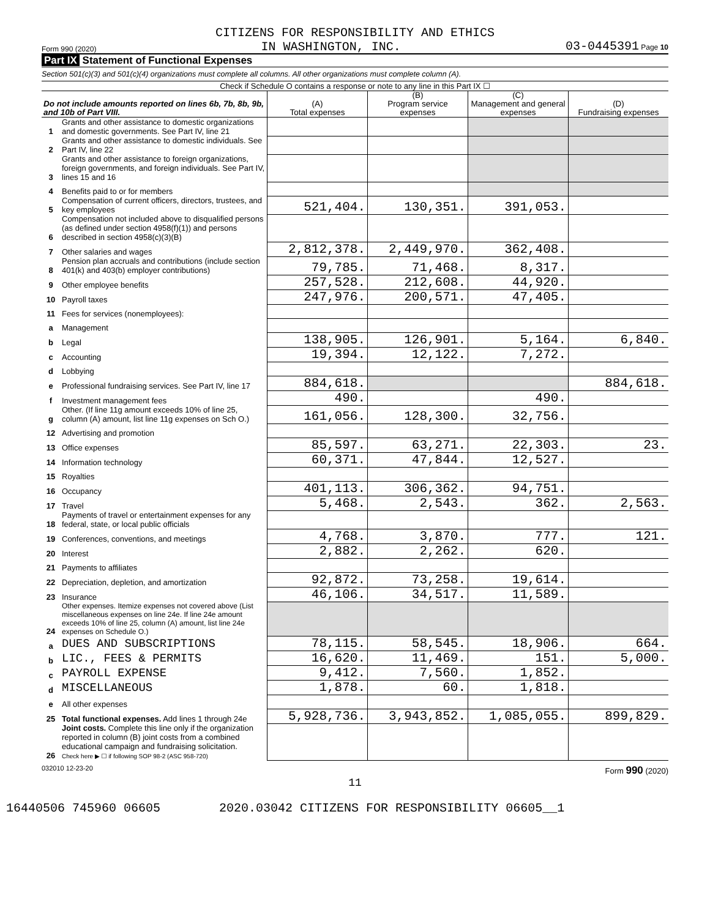CITIZENS FOR RESPONSIBILITY AND ETHICS
Form 990 (2020) IN WASHINGTON, INC. 03-0445391 Page 10
Part IX Statement of Functional Expenses
Section 501(c)(3) and 501(c)(4) organizations must complete all columns. All other organizations must complete column (A).
Check if Schedule O contains a response or note to any line in this Part IX ☐
| Do not include amounts reported on lines 6b, 7b, 8b, 9b, and 10b of Part VIII. | | (A) Total expenses | (B) Program service expenses | (C) Management and general expenses | (D) Fundraising expenses |
| --- | --- | --- | --- | --- | --- |
| 1 | Grants and other assistance to domestic organizations and domestic governments. See Part IV, line 21 | | | | |
| 2 | Grants and other assistance to domestic individuals. See Part IV, line 22 | | | | |
| 3 | Grants and other assistance to foreign organizations, foreign governments, and foreign individuals. See Part IV, lines 15 and 16 | | | | |
| 4 | Benefits paid to or for members | | | | |
| 5 | Compensation of current officers, directors, trustees, and key employees | 521,404. | 130,351. | 391,053. | |
| 6 | Compensation not included above to disqualified persons (as defined under section 4958(f)(1)) and persons described in section 4958(c)(3)(B) | | | | |
| 7 | Other salaries and wages | 2,812,378. | 2,449,970. | 362,408. | |
| 8 | Pension plan accruals and contributions (include section 401(k) and 403(b) employer contributions) | 79,785. | 71,468. | 8,317. | |
| 9 | Other employee benefits | 257,528. | 212,608. | 44,920. | |
| 10 | Payroll taxes | 247,976. | 200,571. | 47,405. | |
| 11 | Fees for services (nonemployees): | | | | |
| a | Management | | | | |
| b | Legal | 138,905. | 126,901. | 5,164. | 6,840. |
| c | Accounting | 19,394. | 12,122. | 7,272. | |
| d | Lobbying | | | | |
| e | Professional fundraising services. See Part IV, line 17 | 884,618. | | | 884,618. |
| f | Investment management fees | 490. | | 490. | |
| g | Other. (If line 11g amount exceeds 10% of line 25, column (A) amount, list line 11g expenses on Sch O.) | 161,056. | 128,300. | 32,756. | |
| 12 | Advertising and promotion | | | | |
| 13 | Office expenses | 85,597. | 63,271. | 22,303. | 23. |
| 14 | Information technology | 60,371. | 47,844. | 12,527. | |
| 15 | Royalties | | | | |
| 16 | Occupancy | 401,113. | 306,362. | 94,751. | |
| 17 | Travel | 5,468. | 2,543. | 362. | 2,563. |
| 18 | Payments of travel or entertainment expenses for any federal, state, or local public officials | | | | |
| 19 | Conferences, conventions, and meetings | 4,768. | 3,870. | 777. | 121. |
| 20 | Interest | 2,882. | 2,262. | 620. | |
| 21 | Payments to affiliates | | | | |
| 22 | Depreciation, depletion, and amortization | 92,872. | 73,258. | 19,614. | |
| 23 | Insurance | 46,106. | 34,517. | 11,589. | |
| 24 | Other expenses. Itemize expenses not covered above (List miscellaneous expenses on line 24e. If line 24e amount exceeds 10% of line 25, column (A) amount, list line 24e expenses on Schedule O.) | | | | |
| a | DUES AND SUBSCRIPTIONS | 78,115. | 58,545. | 18,906. | 664. |
| b | LIC., FEES & PERMITS | 16,620. | 11,469. | 151. | 5,000. |
| c | PAYROLL EXPENSE | 9,412. | 7,560. | 1,852. | |
| d | MISCELLANEOUS | 1,878. | 60. | 1,818. | |
| e | All other expenses | | | | |
| 25 | Total functional expenses. Add lines 1 through 24e | 5,928,736. | 3,943,852. | 1,085,055. | 899,829. |
| 26 | Joint costs. Complete this line only if the organization reported in column (B) joint costs from a combined educational campaign and fundraising solicitation. Check here ▶ ☐ if following SOP 98-2 (ASC 958-720) | | | | |
032010 12-23-20 Form 990 (2020)
11
16440506 745960 06605 2020.03042 CITIZENS FOR RESPONSIBILITY 06605__1